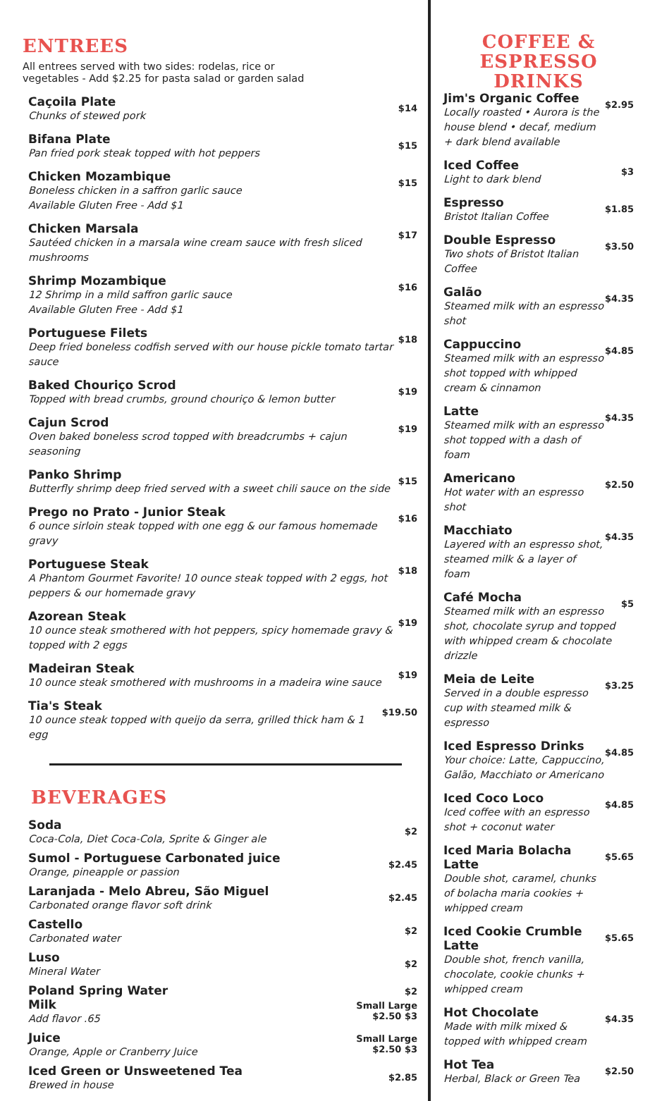ENTREES
All entrees served with two sides: rodelas, rice or
vegetables - Add $2.25 for pasta salad or garden salad
Caçoila Plate
Chunks of stewed pork
$14
Bifana Plate
Pan fried pork steak topped with hot peppers
$15
Chicken Mozambique
Boneless chicken in a saffron garlic sauce
Available Gluten Free - Add $1
$15
Chicken Marsala
Sautéed chicken in a marsala wine cream sauce with fresh sliced mushrooms
$17
Shrimp Mozambique
12 Shrimp in a mild saffron garlic sauce
Available Gluten Free - Add $1
$16
Portuguese Filets
Deep fried boneless codfish served with our house pickle tomato tartar sauce
$18
Baked Chouriço Scrod
Topped with bread crumbs, ground chouriço & lemon butter
$19
Cajun Scrod
Oven baked boneless scrod topped with breadcrumbs + cajun seasoning
$19
Panko Shrimp
Butterfly shrimp deep fried served with a sweet chili sauce on the side
$15
Prego no Prato - Junior Steak
6 ounce sirloin steak topped with one egg & our famous homemade gravy
$16
Portuguese Steak
A Phantom Gourmet Favorite! 10 ounce steak topped with 2 eggs, hot
peppers & our homemade gravy
$18
Azorean Steak
10 ounce steak smothered with hot peppers, spicy homemade gravy &
topped with 2 eggs
$19
Madeiran Steak
10 ounce steak smothered with mushrooms in a madeira wine sauce
$19
Tia's Steak
10 ounce steak topped with queijo da serra, grilled thick ham & 1 egg
$19.50
BEVERAGES
Soda
Coca-Cola, Diet Coca-Cola, Sprite & Ginger ale
$2
Sumol - Portuguese Carbonated juice
Orange, pineapple or passion
$2.45
Laranjada - Melo Abreu, São Miguel
Carbonated orange flavor soft drink
$2.45
Castello
Carbonated water
$2
Luso
Mineral Water
$2
Poland Spring Water
$2
Milk
Add flavor .65
Small Large
$2.50 $3
Juice
Orange, Apple or Cranberry Juice
Small Large
$2.50 $3
Iced Green or Unsweetened Tea
Brewed in house
$2.85
COFFEE &
ESPRESSO DRINKS
Jim's Organic Coffee
Locally roasted • Aurora is the house blend • decaf, medium + dark blend available
$2.95
Iced Coffee
Light to dark blend
$3
Espresso
Bristot Italian Coffee
$1.85
Double Espresso
Two shots of Bristot Italian Coffee
$3.50
Galão
Steamed milk with an espresso shot
$4.35
Cappuccino
Steamed milk with an espresso shot topped with whipped cream & cinnamon
$4.85
Latte
Steamed milk with an espresso shot topped with a dash of foam
$4.35
Americano
Hot water with an espresso shot
$2.50
Macchiato
Layered with an espresso shot, steamed milk & a layer of foam
$4.35
Café Mocha
Steamed milk with an espresso shot, chocolate syrup and topped with whipped cream & chocolate drizzle
$5
Meia de Leite
Served in a double espresso cup with steamed milk & espresso
$3.25
Iced Espresso Drinks
Your choice: Latte, Cappuccino, Galão, Macchiato or Americano
$4.85
Iced Coco Loco
Iced coffee with an espresso shot + coconut water
$4.85
Iced Maria Bolacha Latte
Double shot, caramel, chunks of bolacha maria cookies + whipped cream
$5.65
Iced Cookie Crumble Latte
Double shot, french vanilla, chocolate, cookie chunks + whipped cream
$5.65
Hot Chocolate
Made with milk mixed & topped with whipped cream
$4.35
Hot Tea
Herbal, Black or Green Tea
$2.50